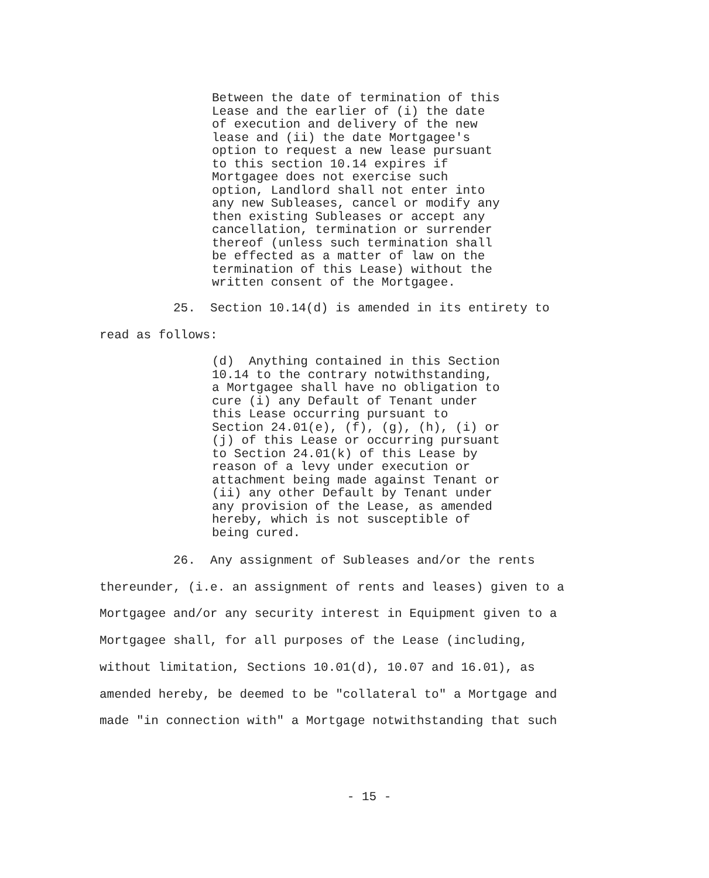Between the date of termination of this Lease and the earlier of (i) the date of execution and delivery of the new lease and (ii) the date Mortgagee's option to request a new lease pursuant to this section 10.14 expires if Mortgagee does not exercise such option, Landlord shall not enter into any new Subleases, cancel or modify any then existing Subleases or accept any cancellation, termination or surrender thereof (unless such termination shall be effected as a matter of law on the termination of this Lease) without the written consent of the Mortgagee.
25. Section 10.14(d) is amended in its entirety to read as follows:
(d) Anything contained in this Section 10.14 to the contrary notwithstanding, a Mortgagee shall have no obligation to cure (i) any Default of Tenant under this Lease occurring pursuant to Section 24.01(e), (f), (g), (h), (i) or (j) of this Lease or occurring pursuant to Section 24.01(k) of this Lease by reason of a levy under execution or attachment being made against Tenant or (ii) any other Default by Tenant under any provision of the Lease, as amended hereby, which is not susceptible of being cured.
26. Any assignment of Subleases and/or the rents thereunder, (i.e. an assignment of rents and leases) given to a Mortgagee and/or any security interest in Equipment given to a Mortgagee shall, for all purposes of the Lease (including, without limitation, Sections 10.01(d), 10.07 and 16.01), as amended hereby, be deemed to be "collateral to" a Mortgage and made "in connection with" a Mortgage notwithstanding that such
- 15 -